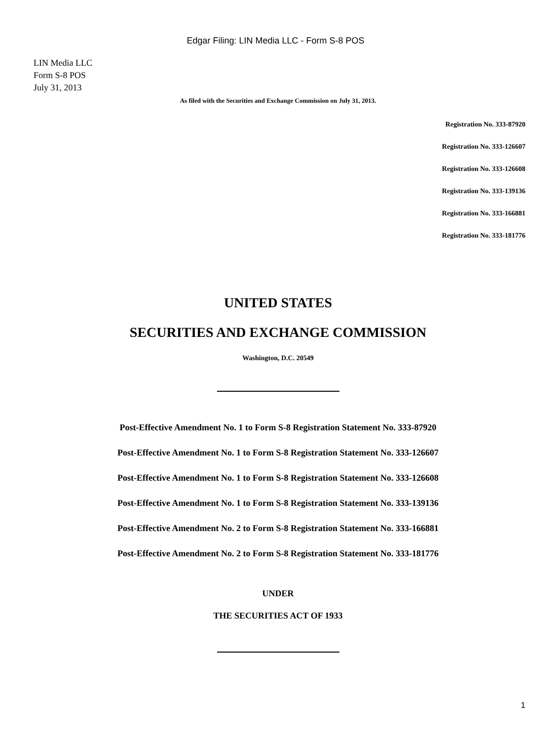Edgar Filing: LIN Media LLC - Form S-8 POS
LIN Media LLC
Form S-8 POS
July 31, 2013
As filed with the Securities and Exchange Commission on July 31, 2013.
Registration No. 333-87920
Registration No. 333-126607
Registration No. 333-126608
Registration No. 333-139136
Registration No. 333-166881
Registration No. 333-181776
UNITED STATES
SECURITIES AND EXCHANGE COMMISSION
Washington, D.C. 20549
Post-Effective Amendment No. 1 to Form S-8 Registration Statement No. 333-87920
Post-Effective Amendment No. 1 to Form S-8 Registration Statement No. 333-126607
Post-Effective Amendment No. 1 to Form S-8 Registration Statement No. 333-126608
Post-Effective Amendment No. 1 to Form S-8 Registration Statement No. 333-139136
Post-Effective Amendment No. 2 to Form S-8 Registration Statement No. 333-166881
Post-Effective Amendment No. 2 to Form S-8 Registration Statement No. 333-181776
UNDER
THE SECURITIES ACT OF 1933
1